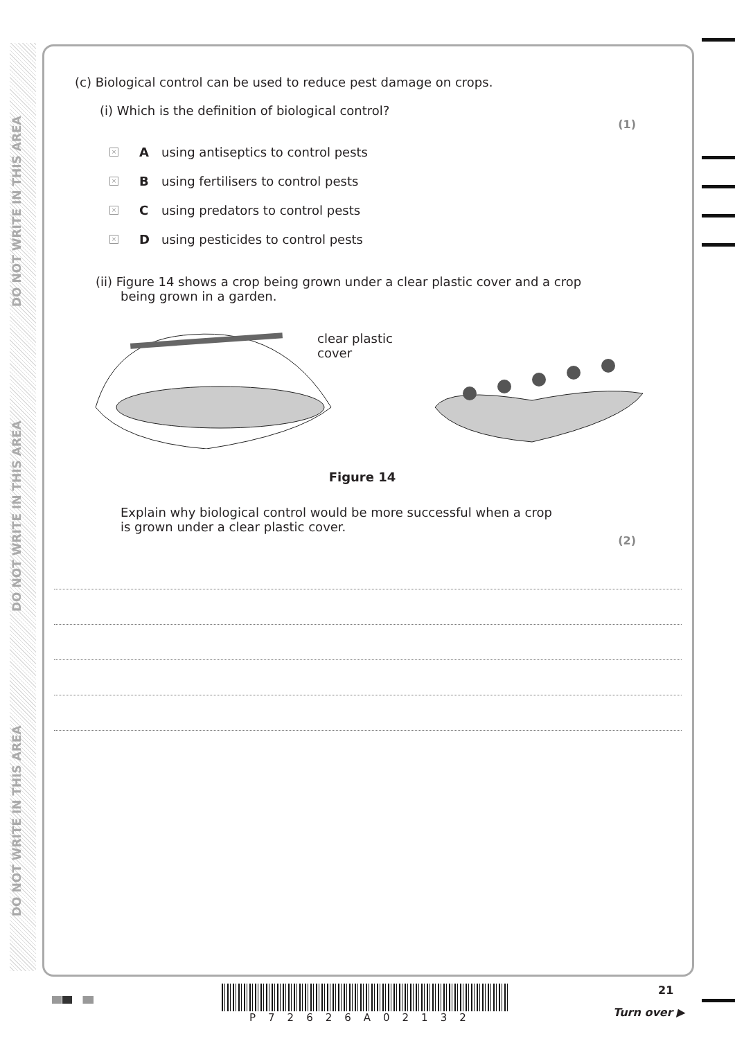DO NOT WRITE IN THIS AREA
DO NOT WRITE IN THIS AREA
DO NOT WRITE IN THIS AREA
(c) Biological control can be used to reduce pest damage on crops.
(i) Which is the definition of biological control?
(1)
× A using antiseptics to control pests
× B using fertilisers to control pests
× C using predators to control pests
× D using pesticides to control pests
(ii) Figure 14 shows a crop being grown under a clear plastic cover and a crop being grown in a garden.
clear plastic cover
Figure 14
Explain why biological control would be more successful when a crop is grown under a clear plastic cover.
(2)
P72626A02132
21
Turn over ▶